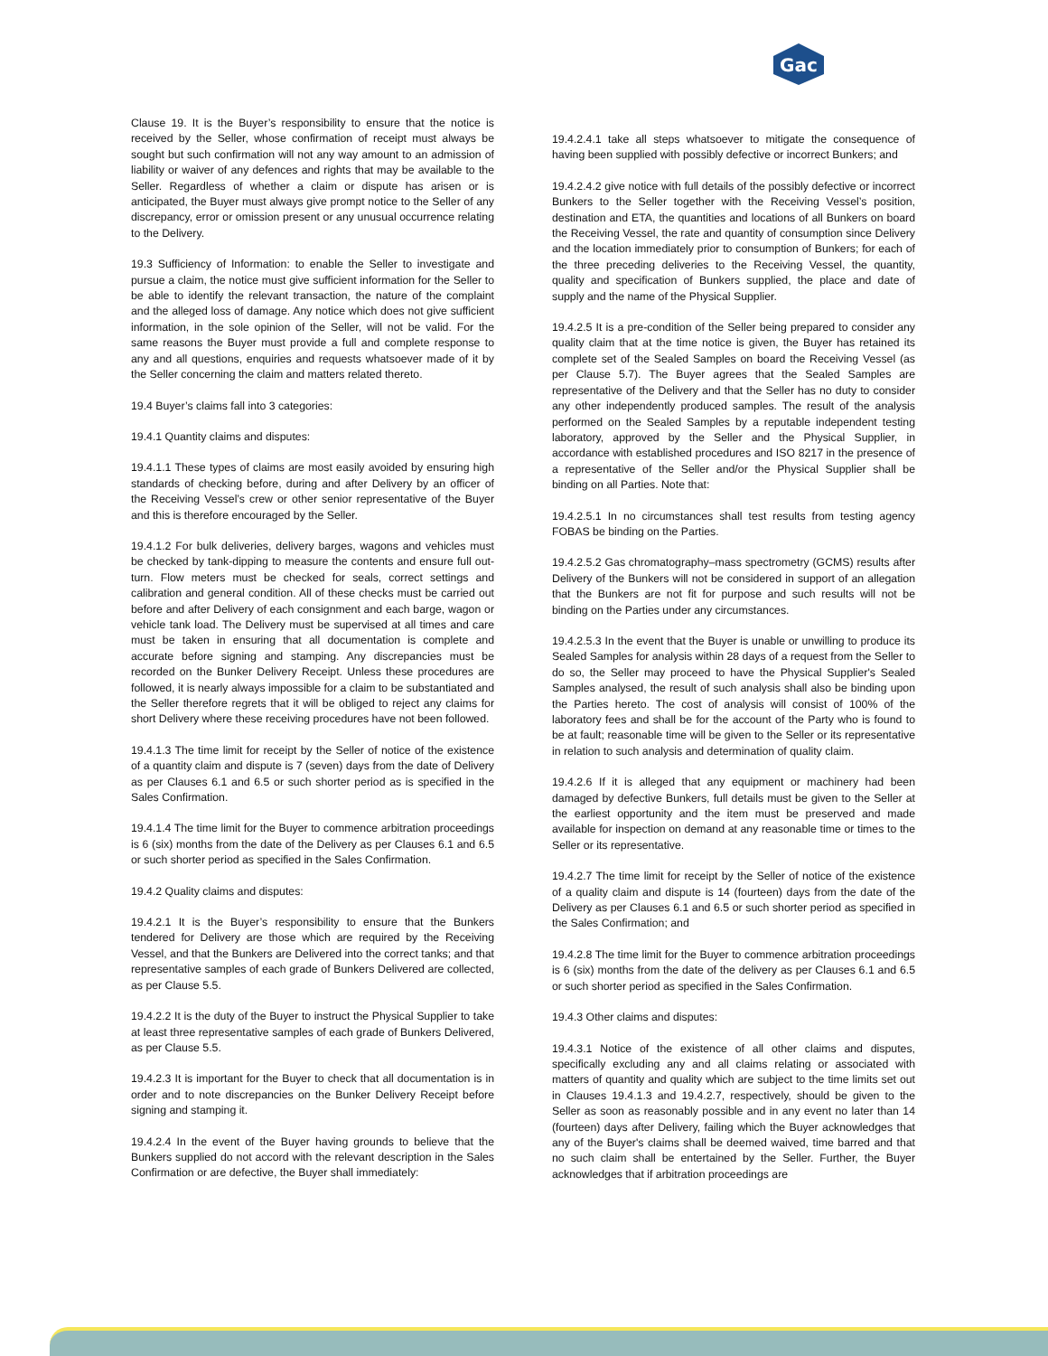Gac
Clause 19. It is the Buyer’s responsibility to ensure that the notice is received by the Seller, whose confirmation of receipt must always be sought but such confirmation will not any way amount to an admission of liability or waiver of any defences and rights that may be available to the Seller. Regardless of whether a claim or dispute has arisen or is anticipated, the Buyer must always give prompt notice to the Seller of any discrepancy, error or omission present or any unusual occurrence relating to the Delivery.
19.3 Sufficiency of Information: to enable the Seller to investigate and pursue a claim, the notice must give sufficient information for the Seller to be able to identify the relevant transaction, the nature of the complaint and the alleged loss of damage. Any notice which does not give sufficient information, in the sole opinion of the Seller, will not be valid. For the same reasons the Buyer must provide a full and complete response to any and all questions, enquiries and requests whatsoever made of it by the Seller concerning the claim and matters related thereto.
19.4 Buyer’s claims fall into 3 categories:
19.4.1 Quantity claims and disputes:
19.4.1.1 These types of claims are most easily avoided by ensuring high standards of checking before, during and after Delivery by an officer of the Receiving Vessel’s crew or other senior representative of the Buyer and this is therefore encouraged by the Seller.
19.4.1.2 For bulk deliveries, delivery barges, wagons and vehicles must be checked by tank-dipping to measure the contents and ensure full out-turn. Flow meters must be checked for seals, correct settings and calibration and general condition. All of these checks must be carried out before and after Delivery of each consignment and each barge, wagon or vehicle tank load. The Delivery must be supervised at all times and care must be taken in ensuring that all documentation is complete and accurate before signing and stamping. Any discrepancies must be recorded on the Bunker Delivery Receipt. Unless these procedures are followed, it is nearly always impossible for a claim to be substantiated and the Seller therefore regrets that it will be obliged to reject any claims for short Delivery where these receiving procedures have not been followed.
19.4.1.3 The time limit for receipt by the Seller of notice of the existence of a quantity claim and dispute is 7 (seven) days from the date of Delivery as per Clauses 6.1 and 6.5 or such shorter period as is specified in the Sales Confirmation.
19.4.1.4 The time limit for the Buyer to commence arbitration proceedings is 6 (six) months from the date of the Delivery as per Clauses 6.1 and 6.5 or such shorter period as specified in the Sales Confirmation.
19.4.2 Quality claims and disputes:
19.4.2.1 It is the Buyer’s responsibility to ensure that the Bunkers tendered for Delivery are those which are required by the Receiving Vessel, and that the Bunkers are Delivered into the correct tanks; and that representative samples of each grade of Bunkers Delivered are collected, as per Clause 5.5.
19.4.2.2 It is the duty of the Buyer to instruct the Physical Supplier to take at least three representative samples of each grade of Bunkers Delivered, as per Clause 5.5.
19.4.2.3 It is important for the Buyer to check that all documentation is in order and to note discrepancies on the Bunker Delivery Receipt before signing and stamping it.
19.4.2.4 In the event of the Buyer having grounds to believe that the Bunkers supplied do not accord with the relevant description in the Sales Confirmation or are defective, the Buyer shall immediately:
19.4.2.4.1 take all steps whatsoever to mitigate the consequence of having been supplied with possibly defective or incorrect Bunkers; and
19.4.2.4.2 give notice with full details of the possibly defective or incorrect Bunkers to the Seller together with the Receiving Vessel’s position, destination and ETA, the quantities and locations of all Bunkers on board the Receiving Vessel, the rate and quantity of consumption since Delivery and the location immediately prior to consumption of Bunkers; for each of the three preceding deliveries to the Receiving Vessel, the quantity, quality and specification of Bunkers supplied, the place and date of supply and the name of the Physical Supplier.
19.4.2.5 It is a pre-condition of the Seller being prepared to consider any quality claim that at the time notice is given, the Buyer has retained its complete set of the Sealed Samples on board the Receiving Vessel (as per Clause 5.7). The Buyer agrees that the Sealed Samples are representative of the Delivery and that the Seller has no duty to consider any other independently produced samples. The result of the analysis performed on the Sealed Samples by a reputable independent testing laboratory, approved by the Seller and the Physical Supplier, in accordance with established procedures and ISO 8217 in the presence of a representative of the Seller and/or the Physical Supplier shall be binding on all Parties. Note that:
19.4.2.5.1 In no circumstances shall test results from testing agency FOBAS be binding on the Parties.
19.4.2.5.2 Gas chromatography–mass spectrometry (GCMS) results after Delivery of the Bunkers will not be considered in support of an allegation that the Bunkers are not fit for purpose and such results will not be binding on the Parties under any circumstances.
19.4.2.5.3 In the event that the Buyer is unable or unwilling to produce its Sealed Samples for analysis within 28 days of a request from the Seller to do so, the Seller may proceed to have the Physical Supplier's Sealed Samples analysed, the result of such analysis shall also be binding upon the Parties hereto. The cost of analysis will consist of 100% of the laboratory fees and shall be for the account of the Party who is found to be at fault; reasonable time will be given to the Seller or its representative in relation to such analysis and determination of quality claim.
19.4.2.6 If it is alleged that any equipment or machinery had been damaged by defective Bunkers, full details must be given to the Seller at the earliest opportunity and the item must be preserved and made available for inspection on demand at any reasonable time or times to the Seller or its representative.
19.4.2.7 The time limit for receipt by the Seller of notice of the existence of a quality claim and dispute is 14 (fourteen) days from the date of the Delivery as per Clauses 6.1 and 6.5 or such shorter period as specified in the Sales Confirmation; and
19.4.2.8 The time limit for the Buyer to commence arbitration proceedings is 6 (six) months from the date of the delivery as per Clauses 6.1 and 6.5 or such shorter period as specified in the Sales Confirmation.
19.4.3 Other claims and disputes:
19.4.3.1 Notice of the existence of all other claims and disputes, specifically excluding any and all claims relating or associated with matters of quantity and quality which are subject to the time limits set out in Clauses 19.4.1.3 and 19.4.2.7, respectively, should be given to the Seller as soon as reasonably possible and in any event no later than 14 (fourteen) days after Delivery, failing which the Buyer acknowledges that any of the Buyer's claims shall be deemed waived, time barred and that no such claim shall be entertained by the Seller. Further, the Buyer acknowledges that if arbitration proceedings are